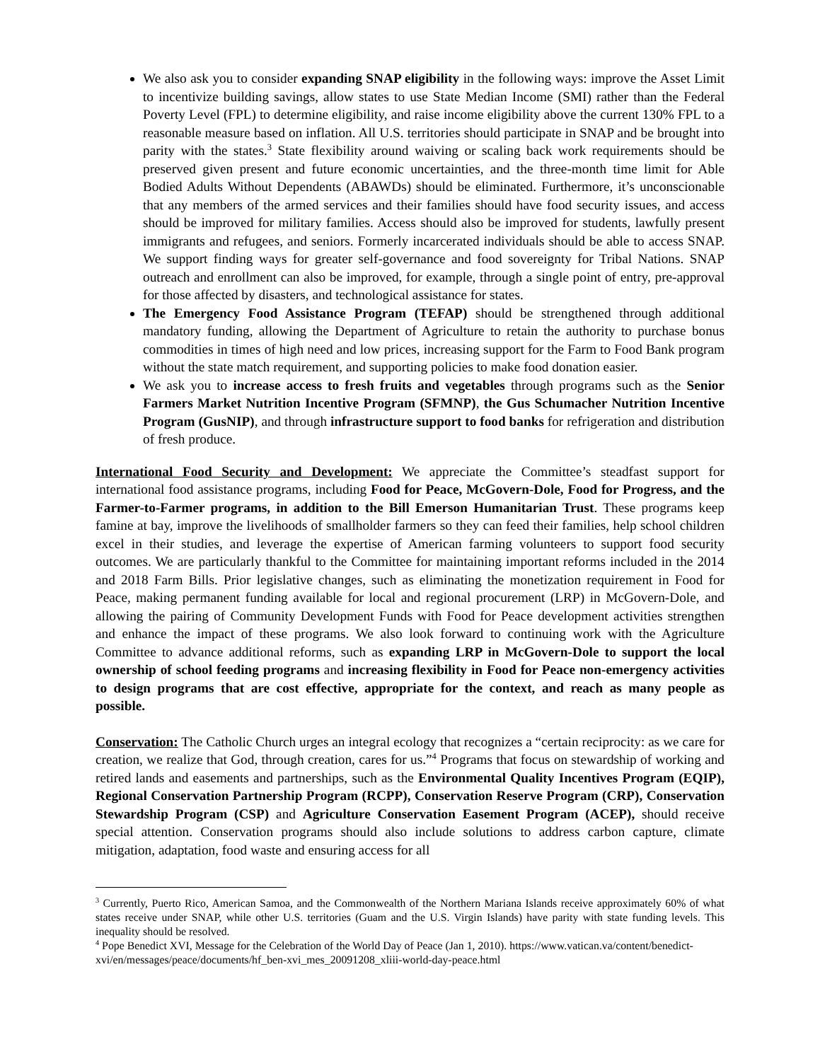We also ask you to consider expanding SNAP eligibility in the following ways: improve the Asset Limit to incentivize building savings, allow states to use State Median Income (SMI) rather than the Federal Poverty Level (FPL) to determine eligibility, and raise income eligibility above the current 130% FPL to a reasonable measure based on inflation. All U.S. territories should participate in SNAP and be brought into parity with the states.<sup>3</sup> State flexibility around waiving or scaling back work requirements should be preserved given present and future economic uncertainties, and the three-month time limit for Able Bodied Adults Without Dependents (ABAWDs) should be eliminated. Furthermore, it’s unconscionable that any members of the armed services and their families should have food security issues, and access should be improved for military families. Access should also be improved for students, lawfully present immigrants and refugees, and seniors. Formerly incarcerated individuals should be able to access SNAP. We support finding ways for greater self-governance and food sovereignty for Tribal Nations. SNAP outreach and enrollment can also be improved, for example, through a single point of entry, pre-approval for those affected by disasters, and technological assistance for states.
The Emergency Food Assistance Program (TEFAP) should be strengthened through additional mandatory funding, allowing the Department of Agriculture to retain the authority to purchase bonus commodities in times of high need and low prices, increasing support for the Farm to Food Bank program without the state match requirement, and supporting policies to make food donation easier.
We ask you to increase access to fresh fruits and vegetables through programs such as the Senior Farmers Market Nutrition Incentive Program (SFMNP), the Gus Schumacher Nutrition Incentive Program (GusNIP), and through infrastructure support to food banks for refrigeration and distribution of fresh produce.
International Food Security and Development: We appreciate the Committee’s steadfast support for international food assistance programs, including Food for Peace, McGovern-Dole, Food for Progress, and the Farmer-to-Farmer programs, in addition to the Bill Emerson Humanitarian Trust. These programs keep famine at bay, improve the livelihoods of smallholder farmers so they can feed their families, help school children excel in their studies, and leverage the expertise of American farming volunteers to support food security outcomes. We are particularly thankful to the Committee for maintaining important reforms included in the 2014 and 2018 Farm Bills. Prior legislative changes, such as eliminating the monetization requirement in Food for Peace, making permanent funding available for local and regional procurement (LRP) in McGovern-Dole, and allowing the pairing of Community Development Funds with Food for Peace development activities strengthen and enhance the impact of these programs. We also look forward to continuing work with the Agriculture Committee to advance additional reforms, such as expanding LRP in McGovern-Dole to support the local ownership of school feeding programs and increasing flexibility in Food for Peace non-emergency activities to design programs that are cost effective, appropriate for the context, and reach as many people as possible.
Conservation: The Catholic Church urges an integral ecology that recognizes a “certain reciprocity: as we care for creation, we realize that God, through creation, cares for us.”<sup>4</sup> Programs that focus on stewardship of working and retired lands and easements and partnerships, such as the Environmental Quality Incentives Program (EQIP), Regional Conservation Partnership Program (RCPP), Conservation Reserve Program (CRP), Conservation Stewardship Program (CSP) and Agriculture Conservation Easement Program (ACEP), should receive special attention. Conservation programs should also include solutions to address carbon capture, climate mitigation, adaptation, food waste and ensuring access for all
<sup>3</sup> Currently, Puerto Rico, American Samoa, and the Commonwealth of the Northern Mariana Islands receive approximately 60% of what states receive under SNAP, while other U.S. territories (Guam and the U.S. Virgin Islands) have parity with state funding levels. This inequality should be resolved.
<sup>4</sup> Pope Benedict XVI, Message for the Celebration of the World Day of Peace (Jan 1, 2010). https://www.vatican.va/content/benedict-xvi/en/messages/peace/documents/hf_ben-xvi_mes_20091208_xliii-world-day-peace.html